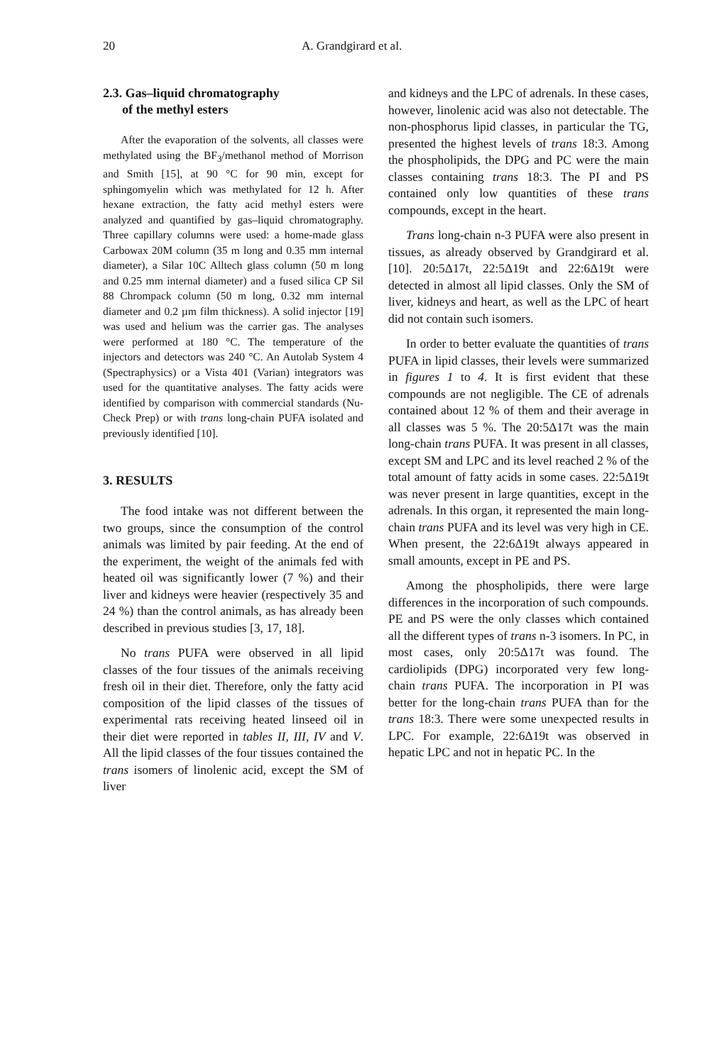20 A. Grandgirard et al.
2.3. Gas–liquid chromatography
of the methyl esters
After the evaporation of the solvents, all classes were methylated using the BF<sub>3</sub>/methanol method of Morrison and Smith [15], at 90 °C for 90 min, except for sphingomyelin which was methylated for 12 h. After hexane extraction, the fatty acid methyl esters were analyzed and quantified by gas–liquid chromatography. Three capillary columns were used: a home-made glass Carbowax 20M column (35 m long and 0.35 mm internal diameter), a Silar 10C Alltech glass column (50 m long and 0.25 mm internal diameter) and a fused silica CP Sil 88 Chrompack column (50 m long, 0.32 mm internal diameter and 0.2 µm film thickness). A solid injector [19] was used and helium was the carrier gas. The analyses were performed at 180 °C. The temperature of the injectors and detectors was 240 °C. An Autolab System 4 (Spectraphysics) or a Vista 401 (Varian) integrators was used for the quantitative analyses. The fatty acids were identified by comparison with commercial standards (Nu-Check Prep) or with trans long-chain PUFA isolated and previously identified [10].
3. RESULTS
The food intake was not different between the two groups, since the consumption of the control animals was limited by pair feeding. At the end of the experiment, the weight of the animals fed with heated oil was significantly lower (7 %) and their liver and kidneys were heavier (respectively 35 and 24 %) than the control animals, as has already been described in previous studies [3, 17, 18].
No trans PUFA were observed in all lipid classes of the four tissues of the animals receiving fresh oil in their diet. Therefore, only the fatty acid composition of the lipid classes of the tissues of experimental rats receiving heated linseed oil in their diet were reported in tables II, III, IV and V. All the lipid classes of the four tissues contained the trans isomers of linolenic acid, except the SM of liver
and kidneys and the LPC of adrenals. In these cases, however, linolenic acid was also not detectable. The non-phosphorus lipid classes, in particular the TG, presented the highest levels of trans 18:3. Among the phospholipids, the DPG and PC were the main classes containing trans 18:3. The PI and PS contained only low quantities of these trans compounds, except in the heart.
Trans long-chain n-3 PUFA were also present in tissues, as already observed by Grandgirard et al. [10]. 20:5Δ17t, 22:5Δ19t and 22:6Δ19t were detected in almost all lipid classes. Only the SM of liver, kidneys and heart, as well as the LPC of heart did not contain such isomers.
In order to better evaluate the quantities of trans PUFA in lipid classes, their levels were summarized in figures 1 to 4. It is first evident that these compounds are not negligible. The CE of adrenals contained about 12 % of them and their average in all classes was 5 %. The 20:5Δ17t was the main long-chain trans PUFA. It was present in all classes, except SM and LPC and its level reached 2 % of the total amount of fatty acids in some cases. 22:5Δ19t was never present in large quantities, except in the adrenals. In this organ, it represented the main long-chain trans PUFA and its level was very high in CE. When present, the 22:6Δ19t always appeared in small amounts, except in PE and PS.
Among the phospholipids, there were large differences in the incorporation of such compounds. PE and PS were the only classes which contained all the different types of trans n-3 isomers. In PC, in most cases, only 20:5Δ17t was found. The cardiolipids (DPG) incorporated very few long-chain trans PUFA. The incorporation in PI was better for the long-chain trans PUFA than for the trans 18:3. There were some unexpected results in LPC. For example, 22:6Δ19t was observed in hepatic LPC and not in hepatic PC. In the